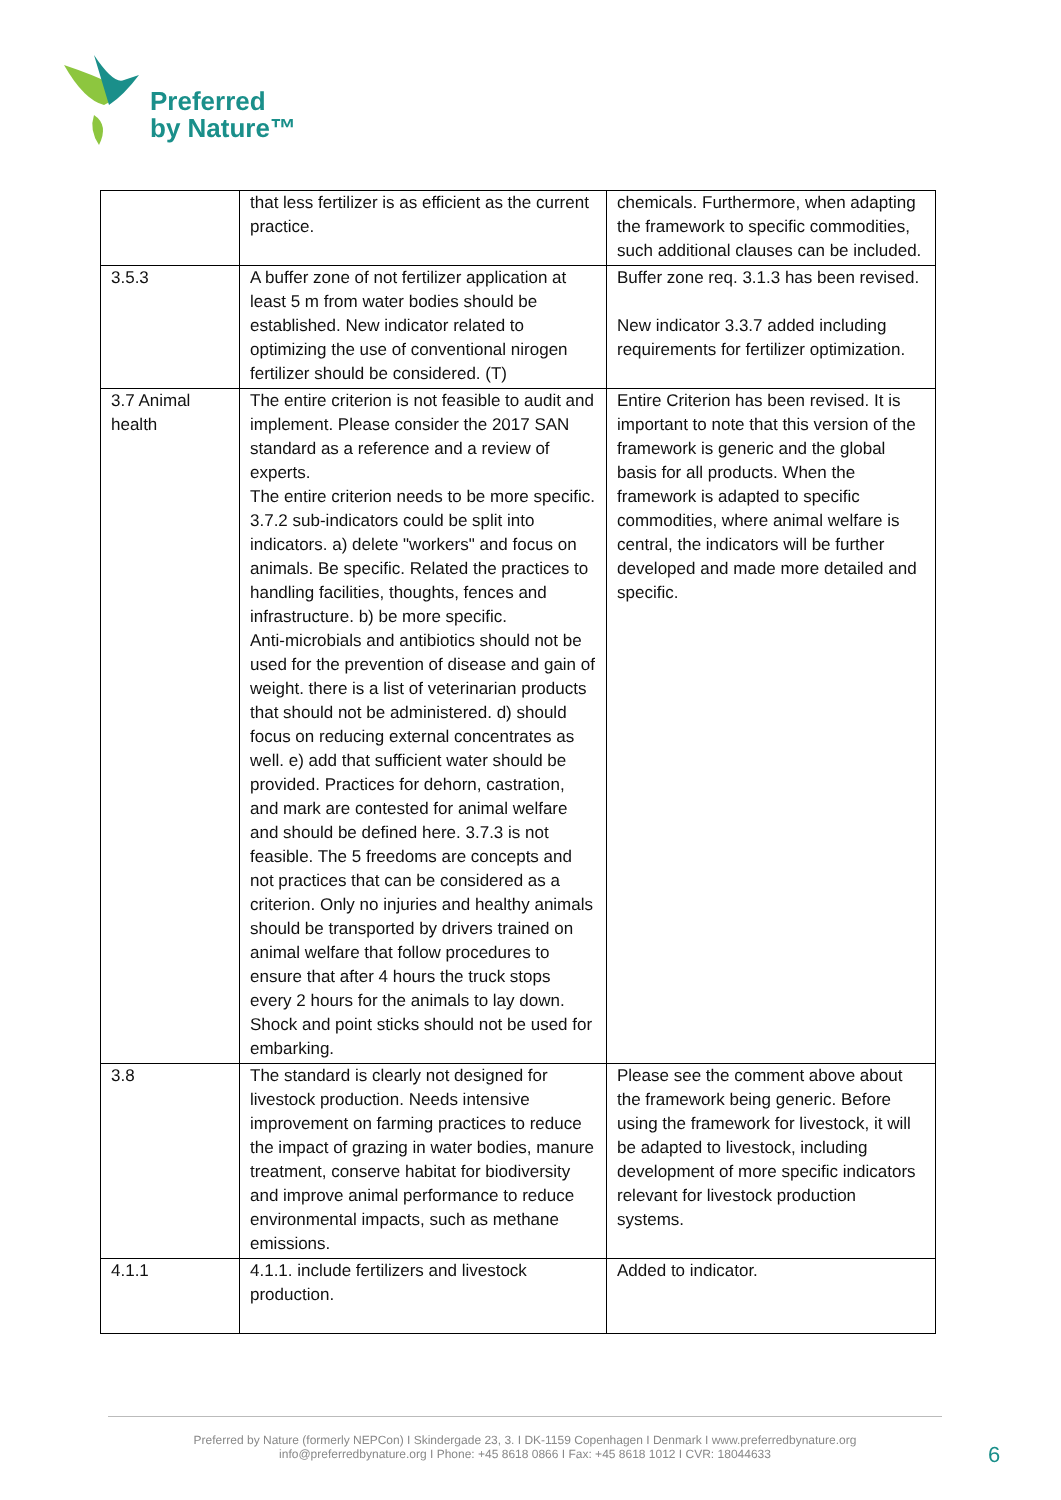Preferred
by Nature™
| | that less fertilizer is as efficient as the current practice. | chemicals. Furthermore, when adapting the framework to specific commodities, such additional clauses can be included. |
| 3.5.3 | A buffer zone of not fertilizer application at least 5 m from water bodies should be established. New indicator related to optimizing the use of conventional nirogen fertilizer should be considered. (T) | Buffer zone req. 3.1.3 has been revised. New indicator 3.3.7 added including requirements for fertilizer optimization. |
| 3.7 Animal health | The entire criterion is not feasible to audit and implement. Please consider the 2017 SAN standard as a reference and a review of experts. The entire criterion needs to be more specific. 3.7.2 sub-indicators could be split into indicators. a) delete "workers" and focus on animals. Be specific. Related the practices to handling facilities, thoughts, fences and infrastructure. b) be more specific. Anti-microbials and antibiotics should not be used for the prevention of disease and gain of weight. there is a list of veterinarian products that should not be administered. d) should focus on reducing external concentrates as well. e) add that sufficient water should be provided. Practices for dehorn, castration, and mark are contested for animal welfare and should be defined here. 3.7.3 is not feasible. The 5 freedoms are concepts and not practices that can be considered as a criterion. Only no injuries and healthy animals should be transported by drivers trained on animal welfare that follow procedures to ensure that after 4 hours the truck stops every 2 hours for the animals to lay down. Shock and point sticks should not be used for embarking. | Entire Criterion has been revised. It is important to note that this version of the framework is generic and the global basis for all products. When the framework is adapted to specific commodities, where animal welfare is central, the indicators will be further developed and made more detailed and specific. |
| 3.8 | The standard is clearly not designed for livestock production. Needs intensive improvement on farming practices to reduce the impact of grazing in water bodies, manure treatment, conserve habitat for biodiversity and improve animal performance to reduce environmental impacts, such as methane emissions. | Please see the comment above about the framework being generic. Before using the framework for livestock, it will be adapted to livestock, including development of more specific indicators relevant for livestock production systems. |
| 4.1.1 | 4.1.1. include fertilizers and livestock production. | Added to indicator. |
Preferred by Nature (formerly NEPCon) I Skindergade 23, 3. I DK-1159 Copenhagen I Denmark I www.preferredbynature.org
info@preferredbynature.org I Phone: +45 8618 0866 I Fax: +45 8618 1012 I CVR: 18044633
6